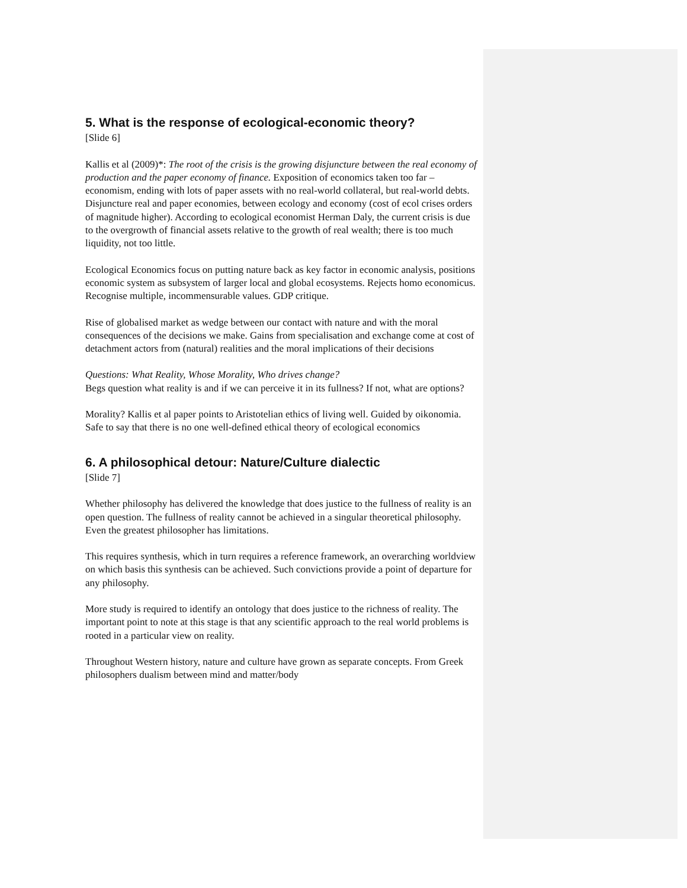5. What is the response of ecological-economic theory?
[Slide 6]
Kallis et al (2009)*: The root of the crisis is the growing disjuncture between the real economy of production and the paper economy of finance. Exposition of economics taken too far – economism, ending with lots of paper assets with no real-world collateral, but real-world debts. Disjuncture real and paper economies, between ecology and economy (cost of ecol crises orders of magnitude higher). According to ecological economist Herman Daly, the current crisis is due to the overgrowth of financial assets relative to the growth of real wealth; there is too much liquidity, not too little.
Ecological Economics focus on putting nature back as key factor in economic analysis, positions economic system as subsystem of larger local and global ecosystems. Rejects homo economicus. Recognise multiple, incommensurable values. GDP critique.
Rise of globalised market as wedge between our contact with nature and with the moral consequences of the decisions we make. Gains from specialisation and exchange come at cost of detachment actors from (natural) realities and the moral implications of their decisions
Questions: What Reality, Whose Morality, Who drives change?
Begs question what reality is and if we can perceive it in its fullness? If not, what are options?
Morality? Kallis et al paper points to Aristotelian ethics of living well. Guided by oikonomia. Safe to say that there is no one well-defined ethical theory of ecological economics
6. A philosophical detour: Nature/Culture dialectic
[Slide 7]
Whether philosophy has delivered the knowledge that does justice to the fullness of reality is an open question. The fullness of reality cannot be achieved in a singular theoretical philosophy. Even the greatest philosopher has limitations.
This requires synthesis, which in turn requires a reference framework, an overarching worldview on which basis this synthesis can be achieved. Such convictions provide a point of departure for any philosophy.
More study is required to identify an ontology that does justice to the richness of reality. The important point to note at this stage is that any scientific approach to the real world problems is rooted in a particular view on reality.
Throughout Western history, nature and culture have grown as separate concepts. From Greek philosophers dualism between mind and matter/body